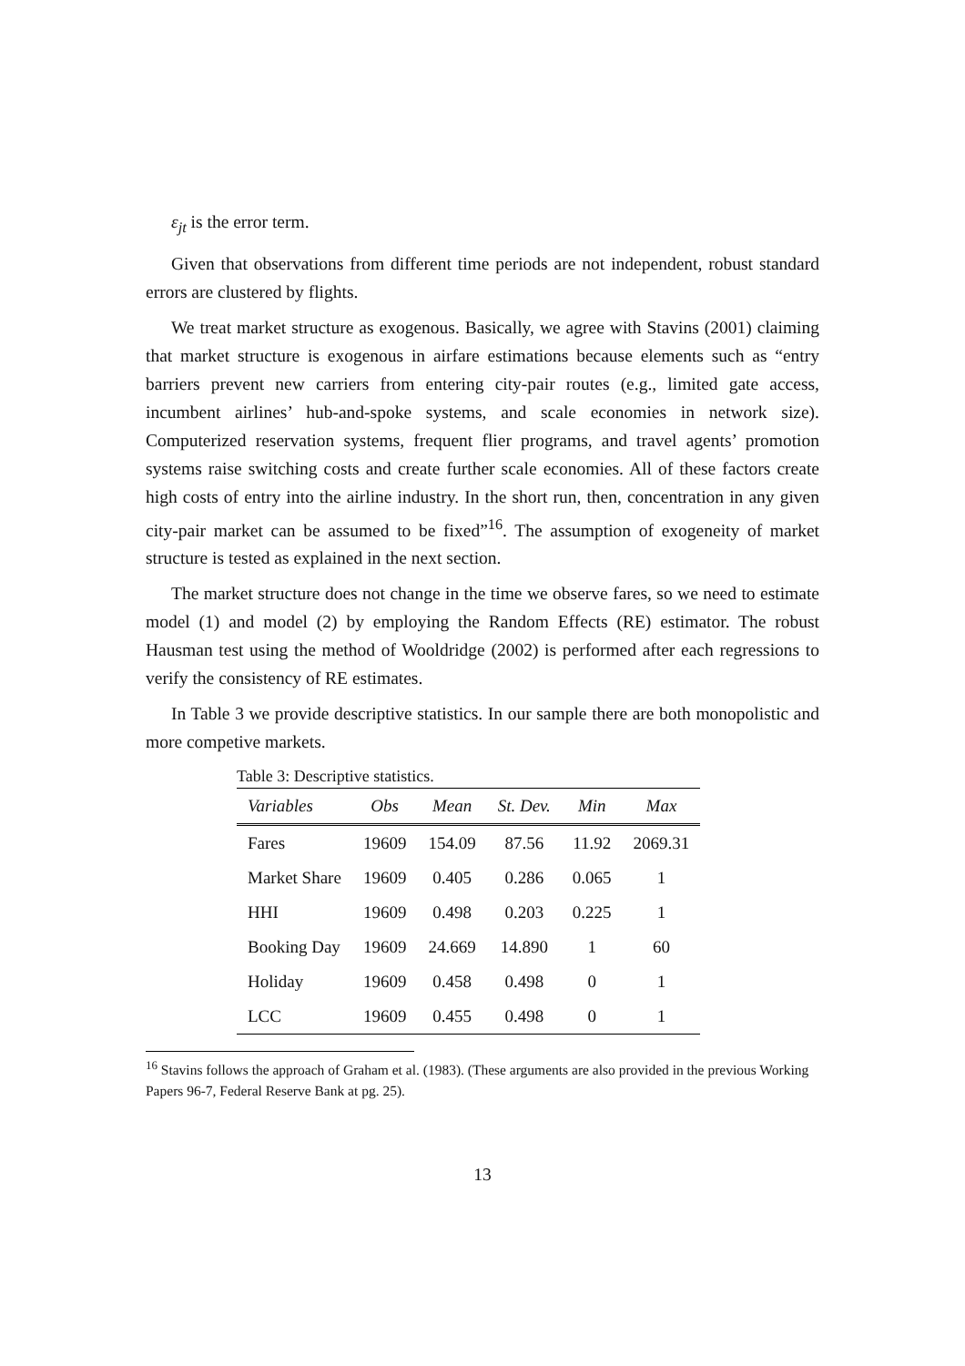ε<sub>jt</sub> is the error term.
Given that observations from different time periods are not independent, robust standard errors are clustered by flights.
We treat market structure as exogenous. Basically, we agree with Stavins (2001) claiming that market structure is exogenous in airfare estimations because elements such as “entry barriers prevent new carriers from entering city-pair routes (e.g., limited gate access, incumbent airlines’ hub-and-spoke systems, and scale economies in network size). Computerized reservation systems, frequent flier programs, and travel agents’ promotion systems raise switching costs and create further scale economies. All of these factors create high costs of entry into the airline industry. In the short run, then, concentration in any given city-pair market can be assumed to be fixed”<sup>16</sup>. The assumption of exogeneity of market structure is tested as explained in the next section.
The market structure does not change in the time we observe fares, so we need to estimate model (1) and model (2) by employing the Random Effects (RE) estimator. The robust Hausman test using the method of Wooldridge (2002) is performed after each regressions to verify the consistency of RE estimates.
In Table 3 we provide descriptive statistics. In our sample there are both monopolistic and more competive markets.
Table 3: Descriptive statistics.
| Variables | Obs | Mean | St. Dev. | Min | Max |
| --- | --- | --- | --- | --- | --- |
| Fares | 19609 | 154.09 | 87.56 | 11.92 | 2069.31 |
| Market Share | 19609 | 0.405 | 0.286 | 0.065 | 1 |
| HHI | 19609 | 0.498 | 0.203 | 0.225 | 1 |
| Booking Day | 19609 | 24.669 | 14.890 | 1 | 60 |
| Holiday | 19609 | 0.458 | 0.498 | 0 | 1 |
| LCC | 19609 | 0.455 | 0.498 | 0 | 1 |
<sup>16</sup> Stavins follows the approach of Graham et al. (1983). (These arguments are also provided in the previous Working Papers 96-7, Federal Reserve Bank at pg. 25).
13